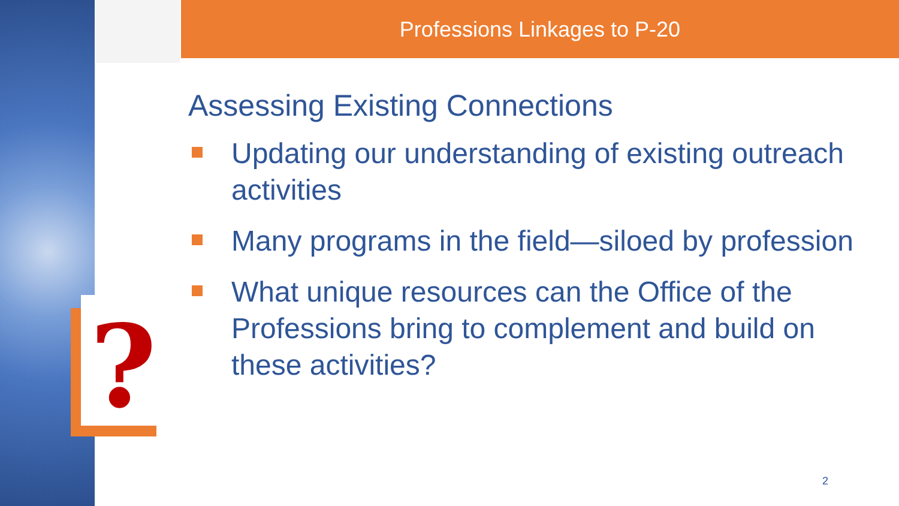?
Professions Linkages to P-20
Assessing Existing Connections
Updating our understanding of existing outreach activities
Many programs in the field—siloed by profession
What unique resources can the Office of the Professions bring to complement and build on these activities?
2